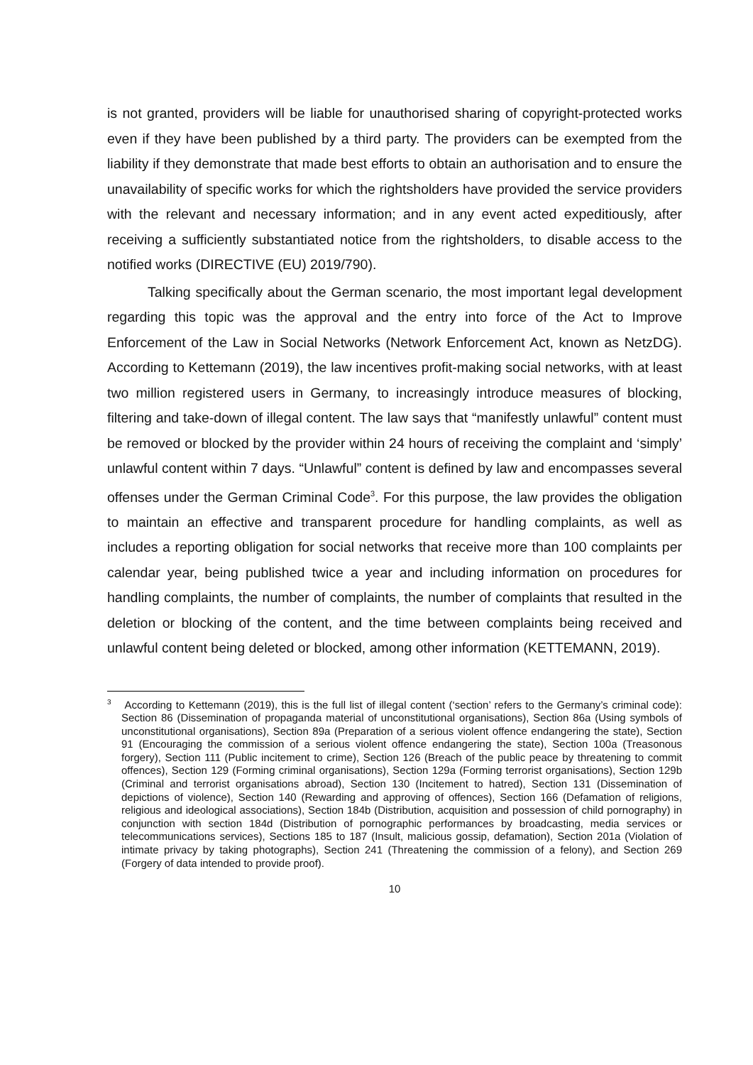is not granted, providers will be liable for unauthorised sharing of copyright-protected works even if they have been published by a third party. The providers can be exempted from the liability if they demonstrate that made best efforts to obtain an authorisation and to ensure the unavailability of specific works for which the rightsholders have provided the service providers with the relevant and necessary information; and in any event acted expeditiously, after receiving a sufficiently substantiated notice from the rightsholders, to disable access to the notified works (DIRECTIVE (EU) 2019/790).
Talking specifically about the German scenario, the most important legal development regarding this topic was the approval and the entry into force of the Act to Improve Enforcement of the Law in Social Networks (Network Enforcement Act, known as NetzDG). According to Kettemann (2019), the law incentives profit-making social networks, with at least two million registered users in Germany, to increasingly introduce measures of blocking, filtering and take-down of illegal content. The law says that “manifestly unlawful” content must be removed or blocked by the provider within 24 hours of receiving the complaint and ‘simply’ unlawful content within 7 days. “Unlawful” content is defined by law and encompasses several offenses under the German Criminal Code<sup>3</sup>. For this purpose, the law provides the obligation to maintain an effective and transparent procedure for handling complaints, as well as includes a reporting obligation for social networks that receive more than 100 complaints per calendar year, being published twice a year and including information on procedures for handling complaints, the number of complaints, the number of complaints that resulted in the deletion or blocking of the content, and the time between complaints being received and unlawful content being deleted or blocked, among other information (KETTEMANN, 2019).
<sup>3</sup> According to Kettemann (2019), this is the full list of illegal content (‘section’ refers to the Germany’s criminal code): Section 86 (Dissemination of propaganda material of unconstitutional organisations), Section 86a (Using symbols of unconstitutional organisations), Section 89a (Preparation of a serious violent offence endangering the state), Section 91 (Encouraging the commission of a serious violent offence endangering the state), Section 100a (Treasonous forgery), Section 111 (Public incitement to crime), Section 126 (Breach of the public peace by threatening to commit offences), Section 129 (Forming criminal organisations), Section 129a (Forming terrorist organisations), Section 129b (Criminal and terrorist organisations abroad), Section 130 (Incitement to hatred), Section 131 (Dissemination of depictions of violence), Section 140 (Rewarding and approving of offences), Section 166 (Defamation of religions, religious and ideological associations), Section 184b (Distribution, acquisition and possession of child pornography) in conjunction with section 184d (Distribution of pornographic performances by broadcasting, media services or telecommunications services), Sections 185 to 187 (Insult, malicious gossip, defamation), Section 201a (Violation of intimate privacy by taking photographs), Section 241 (Threatening the commission of a felony), and Section 269 (Forgery of data intended to provide proof).
10